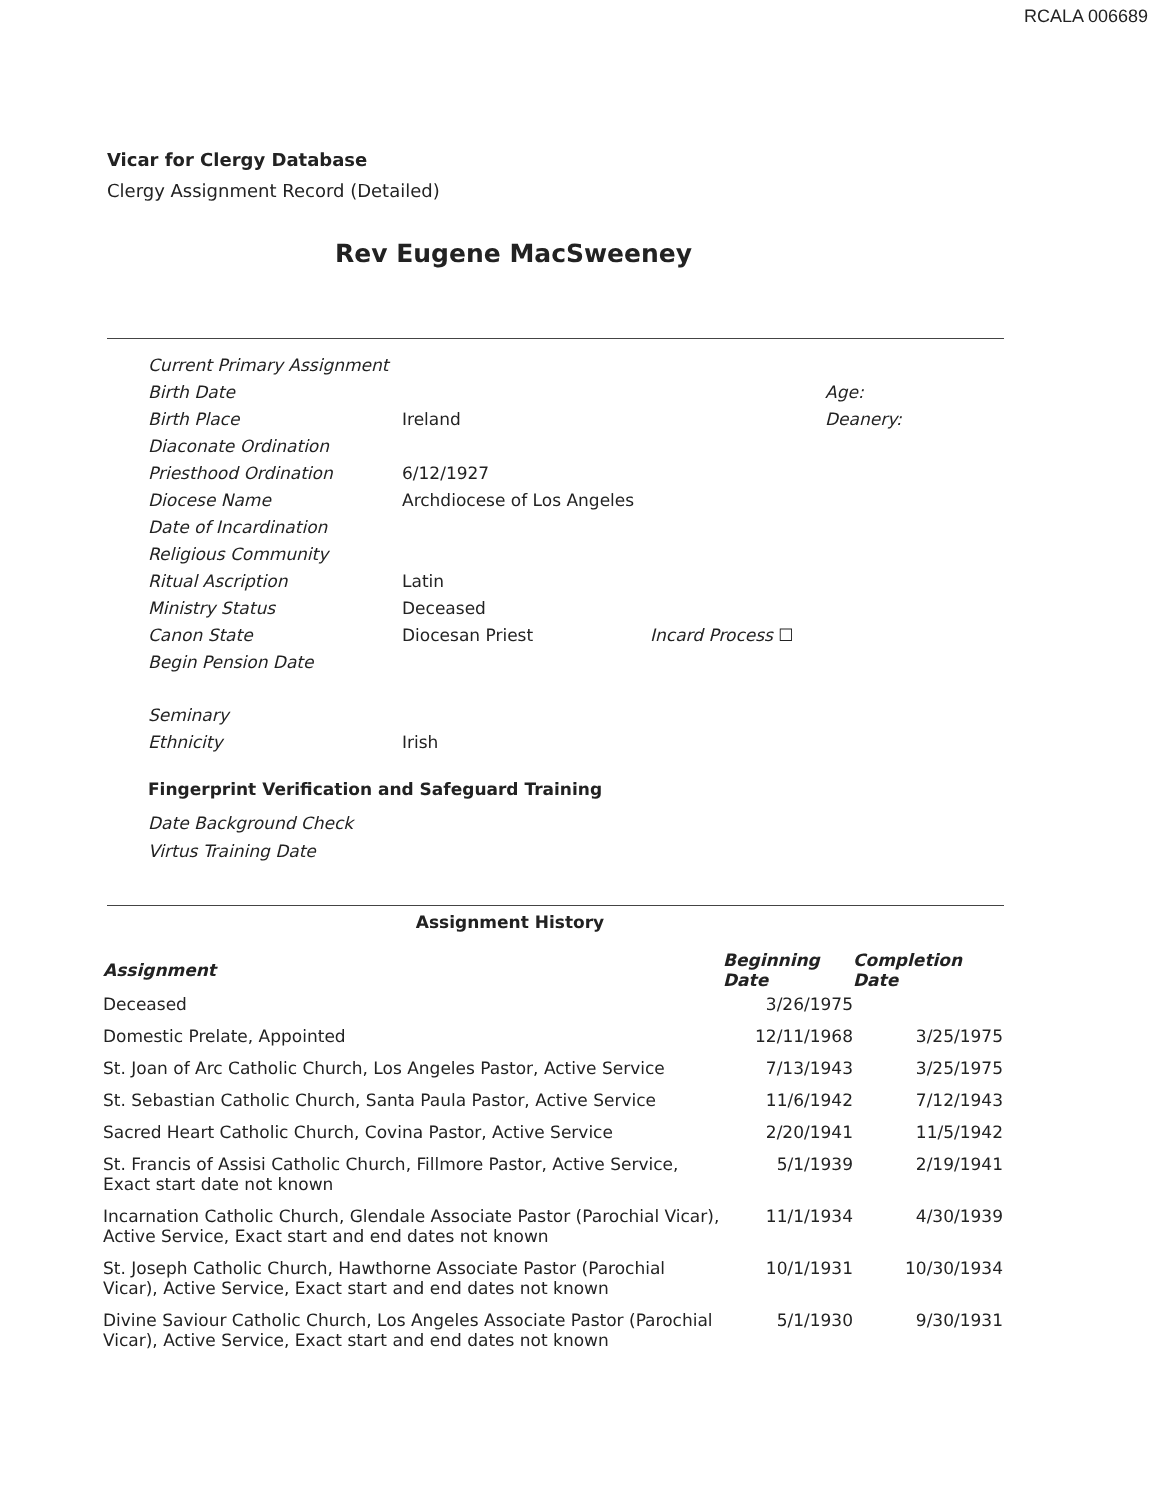RCALA 006689
Vicar for Clergy Database
Clergy Assignment Record (Detailed)
Rev Eugene MacSweeney
| Current Primary Assignment | | | |
| Birth Date | | | Age: |
| Birth Place | Ireland | | Deanery: |
| Diaconate Ordination | | | |
| Priesthood Ordination | 6/12/1927 | | |
| Diocese Name | Archdiocese of Los Angeles | | |
| Date of Incardination | | | |
| Religious Community | | | |
| Ritual Ascription | Latin | | |
| Ministry Status | Deceased | | |
| Canon State | Diocesan Priest | Incard Process ☐ | |
| Begin Pension Date | | | |
| Seminary | | | |
| Ethnicity | Irish | | |
Fingerprint Verification and Safeguard Training
Date Background Check
Virtus Training Date
Assignment History
| Assignment | Beginning Date | Completion Date |
| --- | --- | --- |
| Deceased | 3/26/1975 | |
| Domestic Prelate, Appointed | 12/11/1968 | 3/25/1975 |
| St. Joan of Arc Catholic Church, Los Angeles Pastor, Active Service | 7/13/1943 | 3/25/1975 |
| St. Sebastian Catholic Church, Santa Paula Pastor, Active Service | 11/6/1942 | 7/12/1943 |
| Sacred Heart Catholic Church, Covina Pastor, Active Service | 2/20/1941 | 11/5/1942 |
| St. Francis of Assisi Catholic Church, Fillmore Pastor, Active Service, Exact start date not known | 5/1/1939 | 2/19/1941 |
| Incarnation Catholic Church, Glendale Associate Pastor (Parochial Vicar), Active Service, Exact start and end dates not known | 11/1/1934 | 4/30/1939 |
| St. Joseph Catholic Church, Hawthorne Associate Pastor (Parochial Vicar), Active Service, Exact start and end dates not known | 10/1/1931 | 10/30/1934 |
| Divine Saviour Catholic Church, Los Angeles Associate Pastor (Parochial Vicar), Active Service, Exact start and end dates not known | 5/1/1930 | 9/30/1931 |